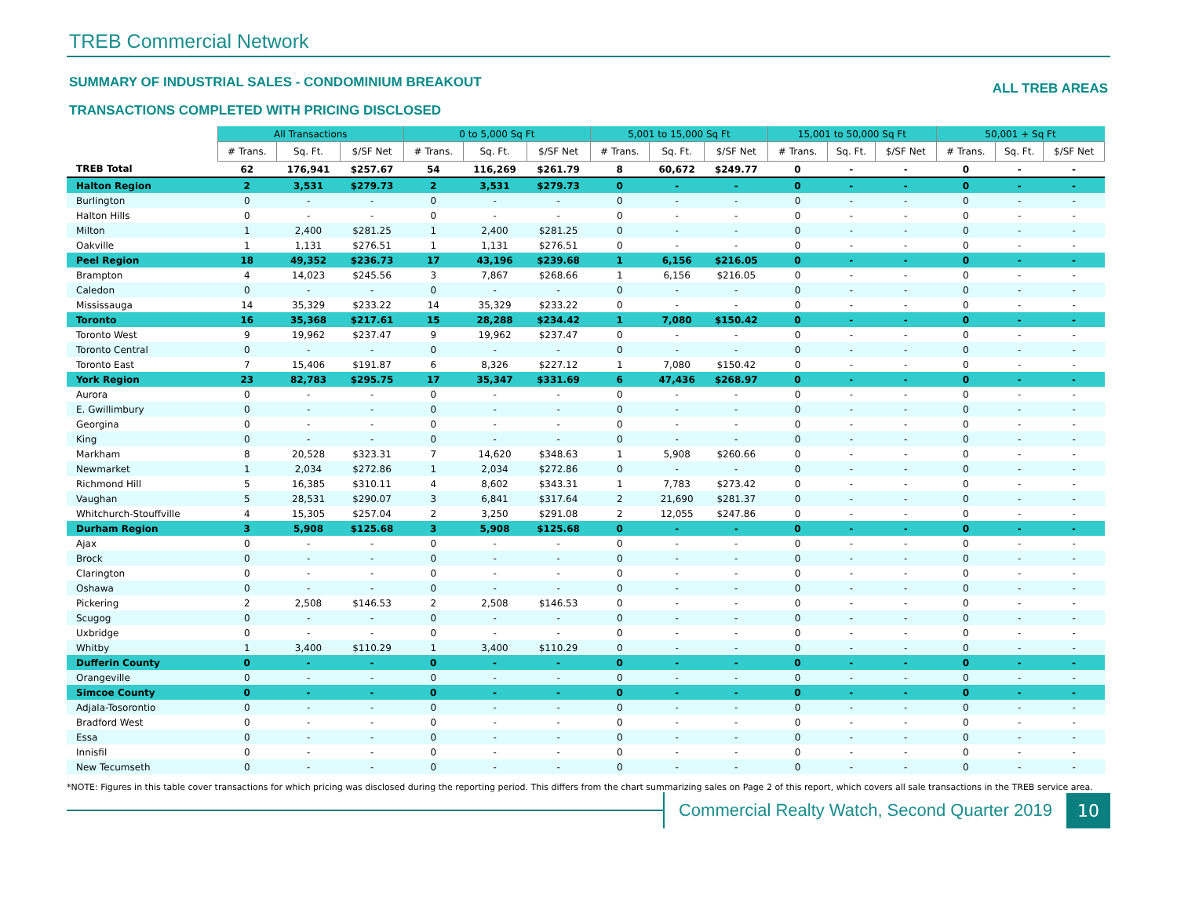TREB Commercial Network
SUMMARY OF INDUSTRIAL SALES - CONDOMINIUM BREAKOUT
ALL TREB AREAS
TRANSACTIONS COMPLETED WITH PRICING DISCLOSED
| | All Transactions | | | 0 to 5,000 Sq Ft | | | 5,001 to 15,000 Sq Ft | | | 15,001 to 50,000 Sq Ft | | | 50,001 + Sq Ft | | |
| --- | --- | --- | --- | --- | --- | --- | --- | --- | --- | --- | --- | --- | --- | --- | --- |
| | # Trans. | Sq. Ft. | $/SF Net | # Trans. | Sq. Ft. | $/SF Net | # Trans. | Sq. Ft. | $/SF Net | # Trans. | Sq. Ft. | $/SF Net | # Trans. | Sq. Ft. | $/SF Net |
| TREB Total | 62 | 176,941 | $257.67 | 54 | 116,269 | $261.79 | 8 | 60,672 | $249.77 | 0 | - | - | 0 | - | - |
| Halton Region | 2 | 3,531 | $279.73 | 2 | 3,531 | $279.73 | 0 | - | - | 0 | - | - | 0 | - | - |
| Burlington | 0 | - | - | 0 | - | - | 0 | - | - | 0 | - | - | 0 | - | - |
| Halton Hills | 0 | - | - | 0 | - | - | 0 | - | - | 0 | - | - | 0 | - | - |
| Milton | 1 | 2,400 | $281.25 | 1 | 2,400 | $281.25 | 0 | - | - | 0 | - | - | 0 | - | - |
| Oakville | 1 | 1,131 | $276.51 | 1 | 1,131 | $276.51 | 0 | - | - | 0 | - | - | 0 | - | - |
| Peel Region | 18 | 49,352 | $236.73 | 17 | 43,196 | $239.68 | 1 | 6,156 | $216.05 | 0 | - | - | 0 | - | - |
| Brampton | 4 | 14,023 | $245.56 | 3 | 7,867 | $268.66 | 1 | 6,156 | $216.05 | 0 | - | - | 0 | - | - |
| Caledon | 0 | - | - | 0 | - | - | 0 | - | - | 0 | - | - | 0 | - | - |
| Mississauga | 14 | 35,329 | $233.22 | 14 | 35,329 | $233.22 | 0 | - | - | 0 | - | - | 0 | - | - |
| Toronto | 16 | 35,368 | $217.61 | 15 | 28,288 | $234.42 | 1 | 7,080 | $150.42 | 0 | - | - | 0 | - | - |
| Toronto West | 9 | 19,962 | $237.47 | 9 | 19,962 | $237.47 | 0 | - | - | 0 | - | - | 0 | - | - |
| Toronto Central | 0 | - | - | 0 | - | - | 0 | - | - | 0 | - | - | 0 | - | - |
| Toronto East | 7 | 15,406 | $191.87 | 6 | 8,326 | $227.12 | 1 | 7,080 | $150.42 | 0 | - | - | 0 | - | - |
| York Region | 23 | 82,783 | $295.75 | 17 | 35,347 | $331.69 | 6 | 47,436 | $268.97 | 0 | - | - | 0 | - | - |
| Aurora | 0 | - | - | 0 | - | - | 0 | - | - | 0 | - | - | 0 | - | - |
| E. Gwillimbury | 0 | - | - | 0 | - | - | 0 | - | - | 0 | - | - | 0 | - | - |
| Georgina | 0 | - | - | 0 | - | - | 0 | - | - | 0 | - | - | 0 | - | - |
| King | 0 | - | - | 0 | - | - | 0 | - | - | 0 | - | - | 0 | - | - |
| Markham | 8 | 20,528 | $323.31 | 7 | 14,620 | $348.63 | 1 | 5,908 | $260.66 | 0 | - | - | 0 | - | - |
| Newmarket | 1 | 2,034 | $272.86 | 1 | 2,034 | $272.86 | 0 | - | - | 0 | - | - | 0 | - | - |
| Richmond Hill | 5 | 16,385 | $310.11 | 4 | 8,602 | $343.31 | 1 | 7,783 | $273.42 | 0 | - | - | 0 | - | - |
| Vaughan | 5 | 28,531 | $290.07 | 3 | 6,841 | $317.64 | 2 | 21,690 | $281.37 | 0 | - | - | 0 | - | - |
| Whitchurch-Stouffville | 4 | 15,305 | $257.04 | 2 | 3,250 | $291.08 | 2 | 12,055 | $247.86 | 0 | - | - | 0 | - | - |
| Durham Region | 3 | 5,908 | $125.68 | 3 | 5,908 | $125.68 | 0 | - | - | 0 | - | - | 0 | - | - |
| Ajax | 0 | - | - | 0 | - | - | 0 | - | - | 0 | - | - | 0 | - | - |
| Brock | 0 | - | - | 0 | - | - | 0 | - | - | 0 | - | - | 0 | - | - |
| Clarington | 0 | - | - | 0 | - | - | 0 | - | - | 0 | - | - | 0 | - | - |
| Oshawa | 0 | - | - | 0 | - | - | 0 | - | - | 0 | - | - | 0 | - | - |
| Pickering | 2 | 2,508 | $146.53 | 2 | 2,508 | $146.53 | 0 | - | - | 0 | - | - | 0 | - | - |
| Scugog | 0 | - | - | 0 | - | - | 0 | - | - | 0 | - | - | 0 | - | - |
| Uxbridge | 0 | - | - | 0 | - | - | 0 | - | - | 0 | - | - | 0 | - | - |
| Whitby | 1 | 3,400 | $110.29 | 1 | 3,400 | $110.29 | 0 | - | - | 0 | - | - | 0 | - | - |
| Dufferin County | 0 | - | - | 0 | - | - | 0 | - | - | 0 | - | - | 0 | - | - |
| Orangeville | 0 | - | - | 0 | - | - | 0 | - | - | 0 | - | - | 0 | - | - |
| Simcoe County | 0 | - | - | 0 | - | - | 0 | - | - | 0 | - | - | 0 | - | - |
| Adjala-Tosorontio | 0 | - | - | 0 | - | - | 0 | - | - | 0 | - | - | 0 | - | - |
| Bradford West | 0 | - | - | 0 | - | - | 0 | - | - | 0 | - | - | 0 | - | - |
| Essa | 0 | - | - | 0 | - | - | 0 | - | - | 0 | - | - | 0 | - | - |
| Innisfil | 0 | - | - | 0 | - | - | 0 | - | - | 0 | - | - | 0 | - | - |
| New Tecumseth | 0 | - | - | 0 | - | - | 0 | - | - | 0 | - | - | 0 | - | - |
*NOTE: Figures in this table cover transactions for which pricing was disclosed during the reporting period. This differs from the chart summarizing sales on Page 2 of this report, which covers all sale transactions in the TREB service area.
Commercial Realty Watch, Second Quarter 2019
10